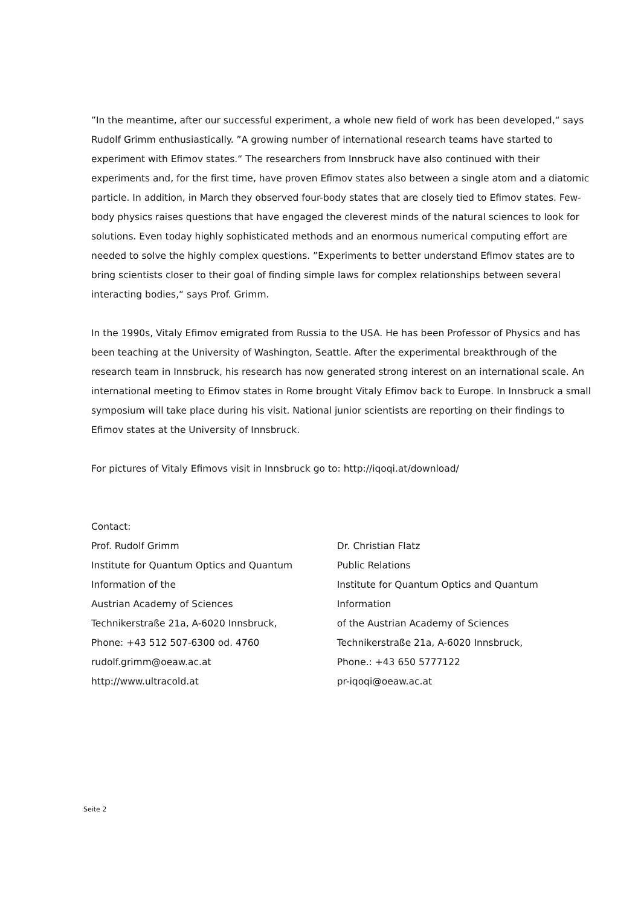”In the meantime, after our successful experiment, a whole new field of work has been developed,“ says Rudolf Grimm enthusiastically. ”A growing number of international research teams have started to experiment with Efimov states.“ The researchers from Innsbruck have also continued with their experiments and, for the first time, have proven Efimov states also between a single atom and a diatomic particle. In addition, in March they observed four-body states that are closely tied to Efimov states. Few-body physics raises questions that have engaged the cleverest minds of the natural sciences to look for solutions. Even today highly sophisticated methods and an enormous numerical computing effort are needed to solve the highly complex questions. ”Experiments to better understand Efimov states are to bring scientists closer to their goal of finding simple laws for complex relationships between several interacting bodies,“ says Prof. Grimm.
In the 1990s, Vitaly Efimov emigrated from Russia to the USA. He has been Professor of Physics and has been teaching at the University of Washington, Seattle. After the experimental breakthrough of the research team in Innsbruck, his research has now generated strong interest on an international scale. An international meeting to Efimov states in Rome brought Vitaly Efimov back to Europe. In Innsbruck a small symposium will take place during his visit. National junior scientists are reporting on their findings to Efimov states at the University of Innsbruck.
For pictures of Vitaly Efimovs visit in Innsbruck go to: http://iqoqi.at/download/
Contact:
Prof. Rudolf Grimm
Institute for Quantum Optics and Quantum Information of the
Austrian Academy of Sciences
Technikerstraße 21a, A-6020 Innsbruck,
Phone: +43 512 507-6300 od. 4760
rudolf.grimm@oeaw.ac.at
http://www.ultracold.at
Dr. Christian Flatz
Public Relations
Institute for Quantum Optics and Quantum Information
of the Austrian Academy of Sciences
Technikerstraße 21a, A-6020 Innsbruck,
Phone.: +43 650 5777122
pr-iqoqi@oeaw.ac.at
Seite 2